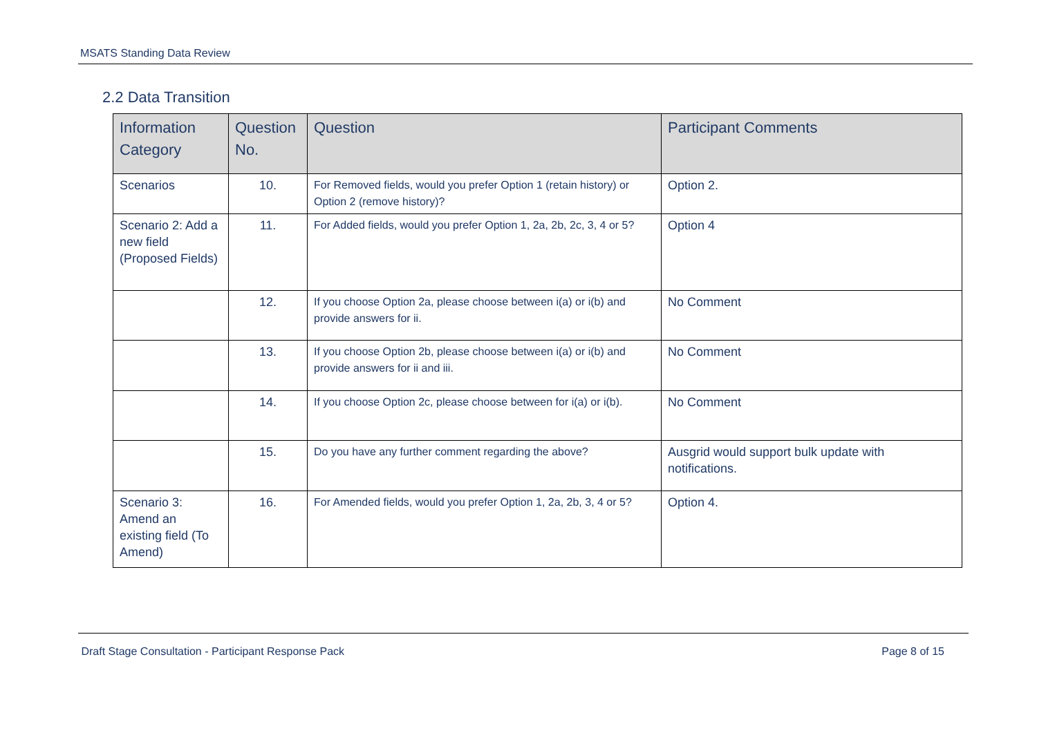MSATS Standing Data Review
2.2 Data Transition
| Information Category | Question No. | Question | Participant Comments |
| --- | --- | --- | --- |
| Scenarios | 10. | For Removed fields, would you prefer Option 1 (retain history) or Option 2 (remove history)? | Option 2. |
| Scenario 2: Add a new field (Proposed Fields) | 11. | For Added fields, would you prefer Option 1, 2a, 2b, 2c, 3, 4 or 5? | Option 4 |
| | 12. | If you choose Option 2a, please choose between i(a) or i(b) and provide answers for ii. | No Comment |
| | 13. | If you choose Option 2b, please choose between i(a) or i(b) and provide answers for ii and iii. | No Comment |
| | 14. | If you choose Option 2c, please choose between for i(a) or i(b). | No Comment |
| | 15. | Do you have any further comment regarding the above? | Ausgrid would support bulk update with notifications. |
| Scenario 3: Amend an existing field (To Amend) | 16. | For Amended fields, would you prefer Option 1, 2a, 2b, 3, 4 or 5? | Option 4. |
Draft Stage Consultation - Participant Response Pack Page 8 of 15